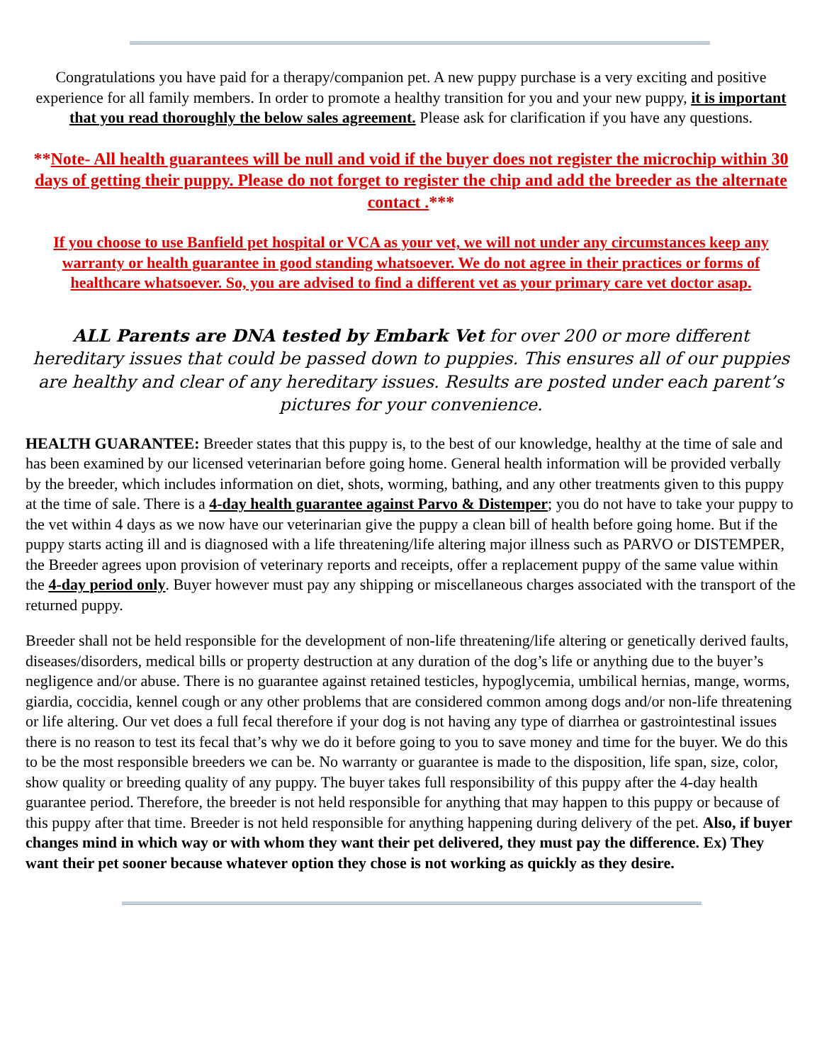Congratulations you have paid for a therapy/companion pet. A new puppy purchase is a very exciting and positive experience for all family members. In order to promote a healthy transition for you and your new puppy, it is important that you read thoroughly the below sales agreement. Please ask for clarification if you have any questions.
**Note- All health guarantees will be null and void if the buyer does not register the microchip within 30 days of getting their puppy. Please do not forget to register the chip and add the breeder as the alternate contact .***
If you choose to use Banfield pet hospital or VCA as your vet, we will not under any circumstances keep any warranty or health guarantee in good standing whatsoever. We do not agree in their practices or forms of healthcare whatsoever. So, you are advised to find a different vet as your primary care vet doctor asap.
ALL Parents are DNA tested by Embark Vet for over 200 or more different hereditary issues that could be passed down to puppies. This ensures all of our puppies are healthy and clear of any hereditary issues. Results are posted under each parent’s pictures for your convenience.
HEALTH GUARANTEE: Breeder states that this puppy is, to the best of our knowledge, healthy at the time of sale and has been examined by our licensed veterinarian before going home. General health information will be provided verbally by the breeder, which includes information on diet, shots, worming, bathing, and any other treatments given to this puppy at the time of sale. There is a 4-day health guarantee against Parvo & Distemper; you do not have to take your puppy to the vet within 4 days as we now have our veterinarian give the puppy a clean bill of health before going home. But if the puppy starts acting ill and is diagnosed with a life threatening/life altering major illness such as PARVO or DISTEMPER, the Breeder agrees upon provision of veterinary reports and receipts, offer a replacement puppy of the same value within the 4-day period only. Buyer however must pay any shipping or miscellaneous charges associated with the transport of the returned puppy.
Breeder shall not be held responsible for the development of non-life threatening/life altering or genetically derived faults, diseases/disorders, medical bills or property destruction at any duration of the dog’s life or anything due to the buyer’s negligence and/or abuse. There is no guarantee against retained testicles, hypoglycemia, umbilical hernias, mange, worms, giardia, coccidia, kennel cough or any other problems that are considered common among dogs and/or non-life threatening or life altering. Our vet does a full fecal therefore if your dog is not having any type of diarrhea or gastrointestinal issues there is no reason to test its fecal that’s why we do it before going to you to save money and time for the buyer. We do this to be the most responsible breeders we can be. No warranty or guarantee is made to the disposition, life span, size, color, show quality or breeding quality of any puppy. The buyer takes full responsibility of this puppy after the 4-day health guarantee period. Therefore, the breeder is not held responsible for anything that may happen to this puppy or because of this puppy after that time. Breeder is not held responsible for anything happening during delivery of the pet. Also, if buyer changes mind in which way or with whom they want their pet delivered, they must pay the difference. Ex) They want their pet sooner because whatever option they chose is not working as quickly as they desire.